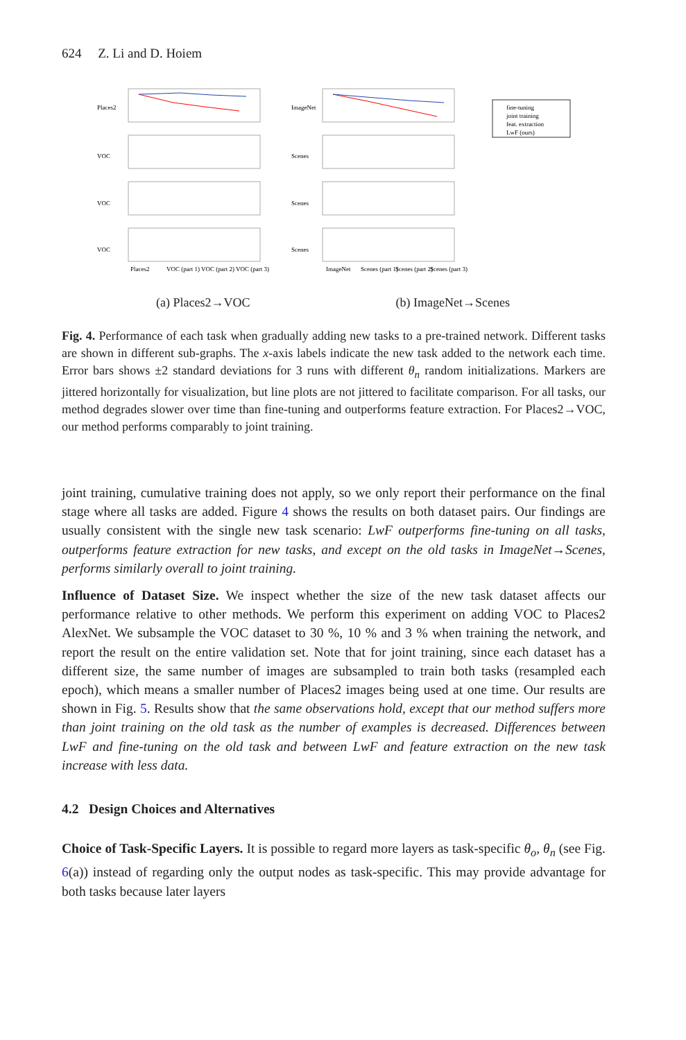624 Z. Li and D. Hoiem
Places2
VOC
VOC
VOC
ImageNet
Scenes
Scenes
Scenes
Places2
VOC (part 1)
VOC (part 2)
VOC (part 3)
ImageNet
Scenes (part 1)
Scenes (part 2)
Scenes (part 3)
fine-tuning
joint training
feat. extraction
LwF (ours)
(a) Places2→VOC (b) ImageNet→Scenes
Fig. 4. Performance of each task when gradually adding new tasks to a pre-trained network. Different tasks are shown in different sub-graphs. The x-axis labels indicate the new task added to the network each time. Error bars shows ±2 standard deviations for 3 runs with different θ<sub>n</sub> random initializations. Markers are jittered horizontally for visualization, but line plots are not jittered to facilitate comparison. For all tasks, our method degrades slower over time than fine-tuning and outperforms feature extraction. For Places2→VOC, our method performs comparably to joint training.
joint training, cumulative training does not apply, so we only report their performance on the final stage where all tasks are added. Figure 4 shows the results on both dataset pairs. Our findings are usually consistent with the single new task scenario: LwF outperforms fine-tuning on all tasks, outperforms feature extraction for new tasks, and except on the old tasks in ImageNet→Scenes, performs similarly overall to joint training.
Influence of Dataset Size. We inspect whether the size of the new task dataset affects our performance relative to other methods. We perform this experiment on adding VOC to Places2 AlexNet. We subsample the VOC dataset to 30 %, 10 % and 3 % when training the network, and report the result on the entire validation set. Note that for joint training, since each dataset has a different size, the same number of images are subsampled to train both tasks (resampled each epoch), which means a smaller number of Places2 images being used at one time. Our results are shown in Fig. 5. Results show that the same observations hold, except that our method suffers more than joint training on the old task as the number of examples is decreased. Differences between LwF and fine-tuning on the old task and between LwF and feature extraction on the new task increase with less data.
4.2 Design Choices and Alternatives
Choice of Task-Specific Layers. It is possible to regard more layers as task-specific θ<sub>o</sub>, θ<sub>n</sub> (see Fig. 6(a)) instead of regarding only the output nodes as task-specific. This may provide advantage for both tasks because later layers